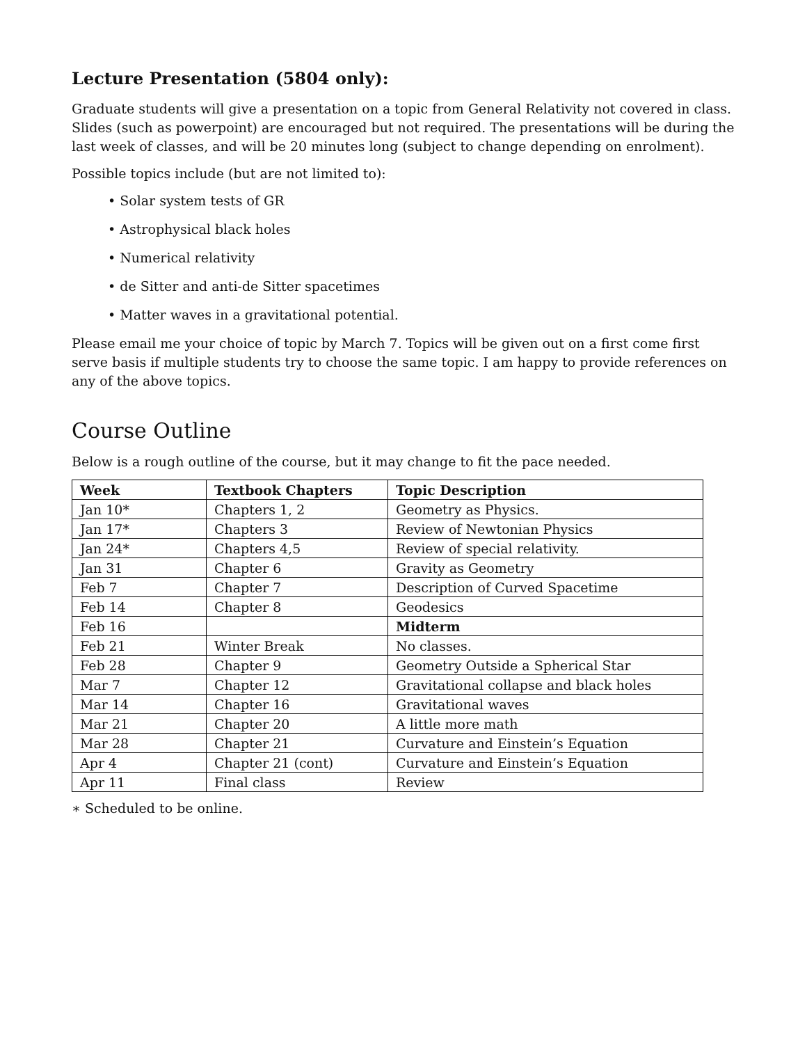Lecture Presentation (5804 only):
Graduate students will give a presentation on a topic from General Relativity not covered in class. Slides (such as powerpoint) are encouraged but not required. The presentations will be during the last week of classes, and will be 20 minutes long (subject to change depending on enrolment).
Possible topics include (but are not limited to):
• Solar system tests of GR
• Astrophysical black holes
• Numerical relativity
• de Sitter and anti-de Sitter spacetimes
• Matter waves in a gravitational potential.
Please email me your choice of topic by March 7. Topics will be given out on a first come first serve basis if multiple students try to choose the same topic. I am happy to provide references on any of the above topics.
Course Outline
Below is a rough outline of the course, but it may change to fit the pace needed.
| Week | Textbook Chapters | Topic Description |
| --- | --- | --- |
| Jan 10* | Chapters 1, 2 | Geometry as Physics. |
| Jan 17* | Chapters 3 | Review of Newtonian Physics |
| Jan 24* | Chapters 4,5 | Review of special relativity. |
| Jan 31 | Chapter 6 | Gravity as Geometry |
| Feb 7 | Chapter 7 | Description of Curved Spacetime |
| Feb 14 | Chapter 8 | Geodesics |
| Feb 16 | | Midterm |
| Feb 21 | Winter Break | No classes. |
| Feb 28 | Chapter 9 | Geometry Outside a Spherical Star |
| Mar 7 | Chapter 12 | Gravitational collapse and black holes |
| Mar 14 | Chapter 16 | Gravitational waves |
| Mar 21 | Chapter 20 | A little more math |
| Mar 28 | Chapter 21 | Curvature and Einstein’s Equation |
| Apr 4 | Chapter 21 (cont) | Curvature and Einstein’s Equation |
| Apr 11 | Final class | Review |
∗ Scheduled to be online.